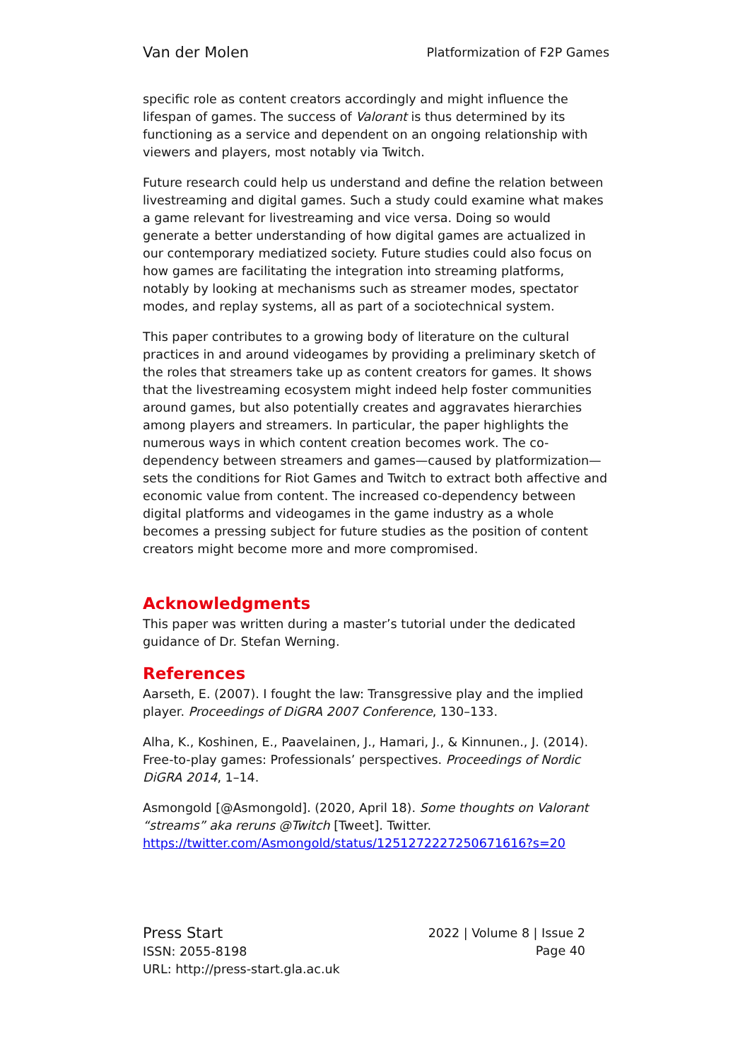Van der Molen Platformization of F2P Games
specific role as content creators accordingly and might influence the lifespan of games. The success of Valorant is thus determined by its functioning as a service and dependent on an ongoing relationship with viewers and players, most notably via Twitch.
Future research could help us understand and define the relation between livestreaming and digital games. Such a study could examine what makes a game relevant for livestreaming and vice versa. Doing so would generate a better understanding of how digital games are actualized in our contemporary mediatized society. Future studies could also focus on how games are facilitating the integration into streaming platforms, notably by looking at mechanisms such as streamer modes, spectator modes, and replay systems, all as part of a sociotechnical system.
This paper contributes to a growing body of literature on the cultural practices in and around videogames by providing a preliminary sketch of the roles that streamers take up as content creators for games. It shows that the livestreaming ecosystem might indeed help foster communities around games, but also potentially creates and aggravates hierarchies among players and streamers. In particular, the paper highlights the numerous ways in which content creation becomes work. The co-dependency between streamers and games—caused by platformization—sets the conditions for Riot Games and Twitch to extract both affective and economic value from content. The increased co-dependency between digital platforms and videogames in the game industry as a whole becomes a pressing subject for future studies as the position of content creators might become more and more compromised.
Acknowledgments
This paper was written during a master’s tutorial under the dedicated guidance of Dr. Stefan Werning.
References
Aarseth, E. (2007). I fought the law: Transgressive play and the implied player. Proceedings of DiGRA 2007 Conference, 130–133.
Alha, K., Koshinen, E., Paavelainen, J., Hamari, J., & Kinnunen., J. (2014). Free-to-play games: Professionals’ perspectives. Proceedings of Nordic DiGRA 2014, 1–14.
Asmongold [@Asmongold]. (2020, April 18). Some thoughts on Valorant “streams” aka reruns @Twitch [Tweet]. Twitter. https://twitter.com/Asmongold/status/1251272227250671616?s=20
Press Start
ISSN: 2055-8198
URL: http://press-start.gla.ac.uk
2022 | Volume 8 | Issue 2
Page 40